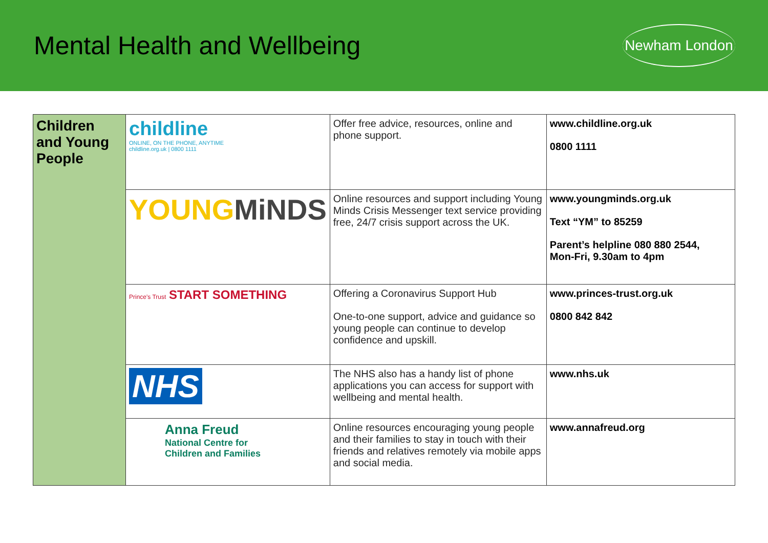Mental Health and Wellbeing
Newham London
| Children and Young People | childline ONLINE, ON THE PHONE, ANYTIME childline.org.uk / 0800 1111 | Offer free advice, resources, online and phone support. | www.childline.org.uk 0800 1111 |
| | YOUNG MiNDS | Online resources and support including Young Minds Crisis Messenger text service providing free, 24/7 crisis support across the UK. | www.youngminds.org.uk Text “YM” to 85259 Parent’s helpline 080 880 2544, Mon-Fri, 9.30am to 4pm |
| | Prince's Trust START SOMETHING | Offering a Coronavirus Support Hub One-to-one support, advice and guidance so young people can continue to develop confidence and upskill. | www.princes-trust.org.uk 0800 842 842 |
| | NHS | The NHS also has a handy list of phone applications you can access for support with wellbeing and mental health. | www.nhs.uk |
| | Anna Freud National Centre for Children and Families | Online resources encouraging young people and their families to stay in touch with their friends and relatives remotely via mobile apps and social media. | www.annafreud.org |